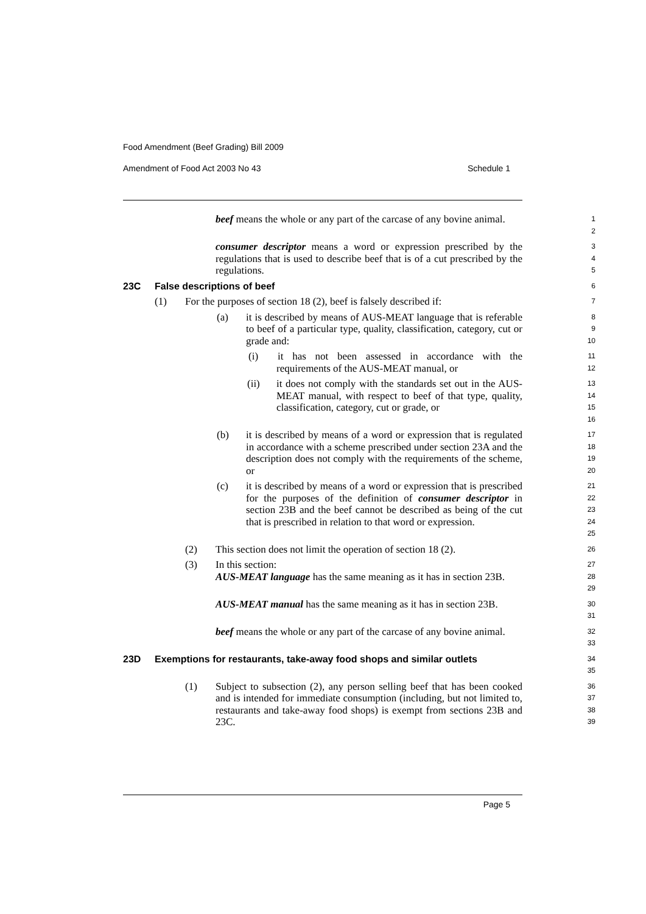Food Amendment (Beef Grading) Bill 2009
Amendment of Food Act 2003 No 43 Schedule 1
beef means the whole or any part of the carcase of any bovine animal.
1
2
consumer descriptor means a word or expression prescribed by the regulations that is used to describe beef that is of a cut prescribed by the regulations.
3
4
5
23C False descriptions of beef
6
(1) For the purposes of section 18 (2), beef is falsely described if:
7
(a) it is described by means of AUS-MEAT language that is referable to beef of a particular type, quality, classification, category, cut or grade and:
8
9
10
(i) it has not been assessed in accordance with the requirements of the AUS-MEAT manual, or
11
12
(ii) it does not comply with the standards set out in the AUS-MEAT manual, with respect to beef of that type, quality, classification, category, cut or grade, or
13
14
15
16
(b) it is described by means of a word or expression that is regulated in accordance with a scheme prescribed under section 23A and the description does not comply with the requirements of the scheme, or
17
18
19
20
(c) it is described by means of a word or expression that is prescribed for the purposes of the definition of consumer descriptor in section 23B and the beef cannot be described as being of the cut that is prescribed in relation to that word or expression.
21
22
23
24
25
(2) This section does not limit the operation of section 18 (2).
26
(3) In this section:
27
AUS-MEAT language has the same meaning as it has in section 23B.
28
29
AUS-MEAT manual has the same meaning as it has in section 23B.
30
31
beef means the whole or any part of the carcase of any bovine animal.
32
33
23D Exemptions for restaurants, take-away food shops and similar outlets
34
35
(1) Subject to subsection (2), any person selling beef that has been cooked and is intended for immediate consumption (including, but not limited to, restaurants and take-away food shops) is exempt from sections 23B and 23C.
36
37
38
39
Page 5